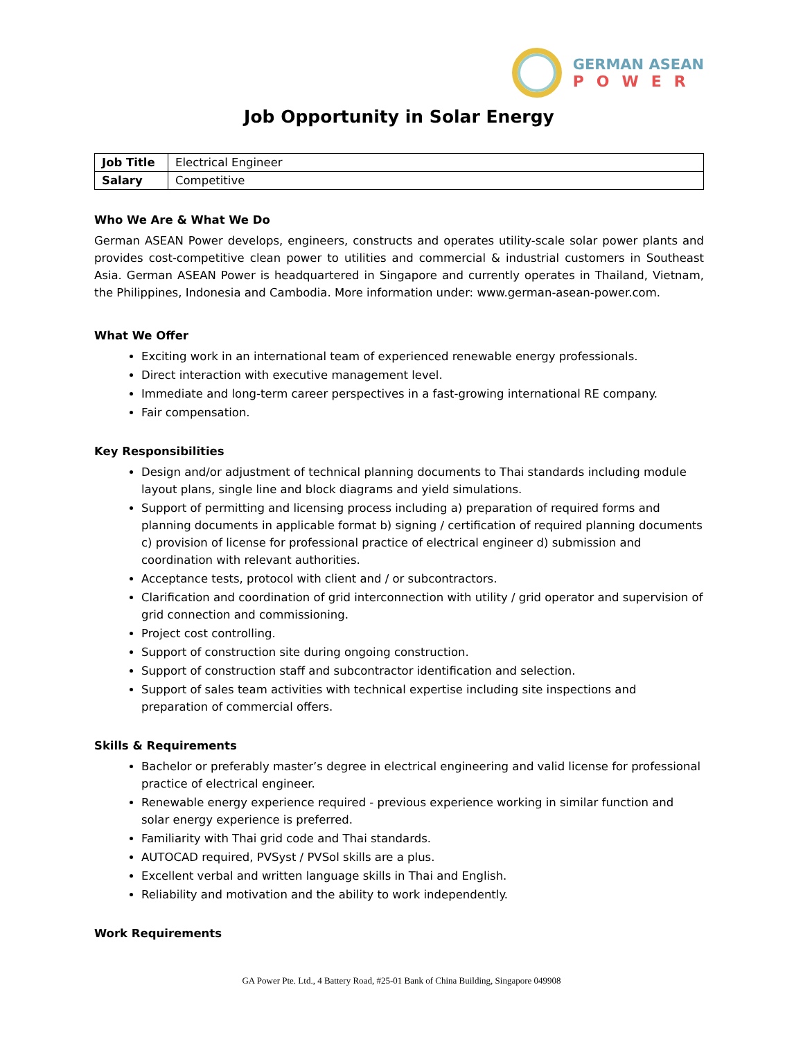GERMAN ASEAN
POWER
Job Opportunity in Solar Energy
| Job Title | Electrical Engineer |
| Salary | Competitive |
Who We Are & What We Do
German ASEAN Power develops, engineers, constructs and operates utility-scale solar power plants and provides cost-competitive clean power to utilities and commercial & industrial customers in Southeast Asia. German ASEAN Power is headquartered in Singapore and currently operates in Thailand, Vietnam, the Philippines, Indonesia and Cambodia. More information under: www.german-asean-power.com.
What We Offer
Exciting work in an international team of experienced renewable energy professionals.
Direct interaction with executive management level.
Immediate and long-term career perspectives in a fast-growing international RE company.
Fair compensation.
Key Responsibilities
Design and/or adjustment of technical planning documents to Thai standards including module layout plans, single line and block diagrams and yield simulations.
Support of permitting and licensing process including a) preparation of required forms and planning documents in applicable format b) signing / certification of required planning documents c) provision of license for professional practice of electrical engineer d) submission and coordination with relevant authorities.
Acceptance tests, protocol with client and / or subcontractors.
Clarification and coordination of grid interconnection with utility / grid operator and supervision of grid connection and commissioning.
Project cost controlling.
Support of construction site during ongoing construction.
Support of construction staff and subcontractor identification and selection.
Support of sales team activities with technical expertise including site inspections and preparation of commercial offers.
Skills & Requirements
Bachelor or preferably master’s degree in electrical engineering and valid license for professional practice of electrical engineer.
Renewable energy experience required - previous experience working in similar function and solar energy experience is preferred.
Familiarity with Thai grid code and Thai standards.
AUTOCAD required, PVSyst / PVSol skills are a plus.
Excellent verbal and written language skills in Thai and English.
Reliability and motivation and the ability to work independently.
Work Requirements
GA Power Pte. Ltd., 4 Battery Road, #25-01 Bank of China Building, Singapore 049908